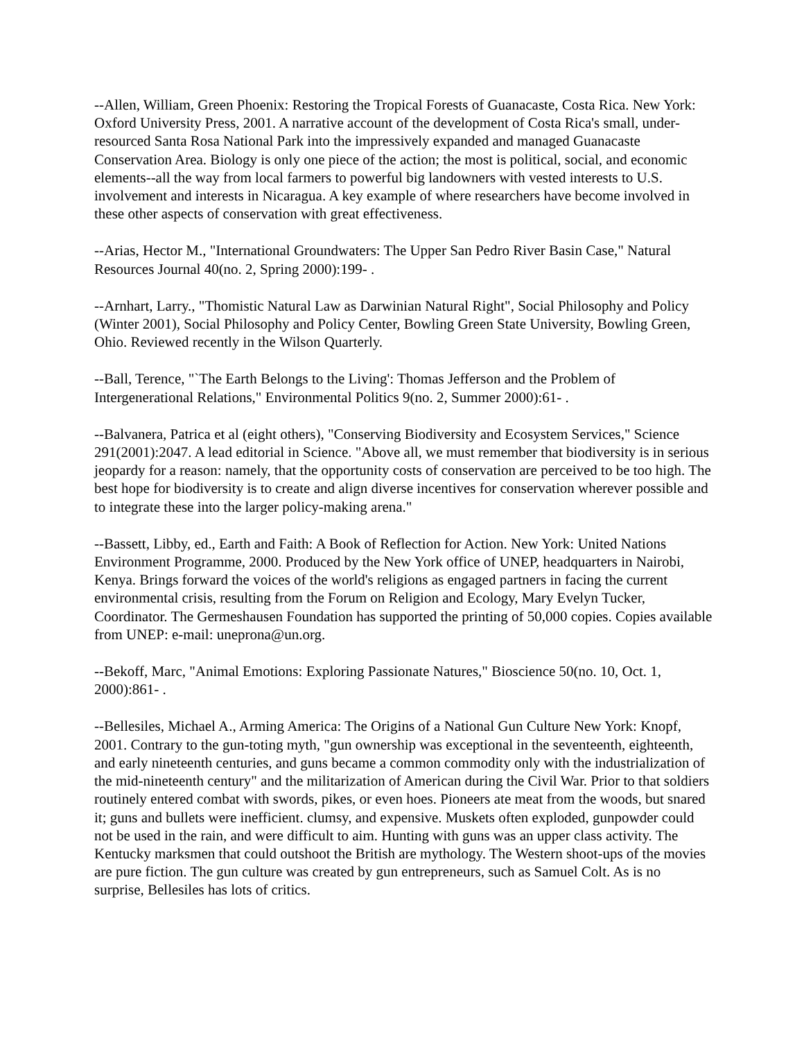--Allen, William, Green Phoenix: Restoring the Tropical Forests of Guanacaste, Costa Rica. New York: Oxford University Press, 2001. A narrative account of the development of Costa Rica's small, under-resourced Santa Rosa National Park into the impressively expanded and managed Guanacaste Conservation Area. Biology is only one piece of the action; the most is political, social, and economic elements--all the way from local farmers to powerful big landowners with vested interests to U.S. involvement and interests in Nicaragua. A key example of where researchers have become involved in these other aspects of conservation with great effectiveness.
--Arias, Hector M., "International Groundwaters: The Upper San Pedro River Basin Case," Natural Resources Journal 40(no. 2, Spring 2000):199- .
--Arnhart, Larry., "Thomistic Natural Law as Darwinian Natural Right", Social Philosophy and Policy (Winter 2001), Social Philosophy and Policy Center, Bowling Green State University, Bowling Green, Ohio. Reviewed recently in the Wilson Quarterly.
--Ball, Terence, "`The Earth Belongs to the Living': Thomas Jefferson and the Problem of Intergenerational Relations," Environmental Politics 9(no. 2, Summer 2000):61- .
--Balvanera, Patrica et al (eight others), "Conserving Biodiversity and Ecosystem Services," Science 291(2001):2047. A lead editorial in Science. "Above all, we must remember that biodiversity is in serious jeopardy for a reason: namely, that the opportunity costs of conservation are perceived to be too high. The best hope for biodiversity is to create and align diverse incentives for conservation wherever possible and to integrate these into the larger policy-making arena."
--Bassett, Libby, ed., Earth and Faith: A Book of Reflection for Action. New York: United Nations Environment Programme, 2000. Produced by the New York office of UNEP, headquarters in Nairobi, Kenya. Brings forward the voices of the world's religions as engaged partners in facing the current environmental crisis, resulting from the Forum on Religion and Ecology, Mary Evelyn Tucker, Coordinator. The Germeshausen Foundation has supported the printing of 50,000 copies. Copies available from UNEP: e-mail: uneprona@un.org.
--Bekoff, Marc, "Animal Emotions: Exploring Passionate Natures," Bioscience 50(no. 10, Oct. 1, 2000):861- .
--Bellesiles, Michael A., Arming America: The Origins of a National Gun Culture New York: Knopf, 2001. Contrary to the gun-toting myth, "gun ownership was exceptional in the seventeenth, eighteenth, and early nineteenth centuries, and guns became a common commodity only with the industrialization of the mid-nineteenth century" and the militarization of American during the Civil War. Prior to that soldiers routinely entered combat with swords, pikes, or even hoes. Pioneers ate meat from the woods, but snared it; guns and bullets were inefficient. clumsy, and expensive. Muskets often exploded, gunpowder could not be used in the rain, and were difficult to aim. Hunting with guns was an upper class activity. The Kentucky marksmen that could outshoot the British are mythology. The Western shoot-ups of the movies are pure fiction. The gun culture was created by gun entrepreneurs, such as Samuel Colt. As is no surprise, Bellesiles has lots of critics.